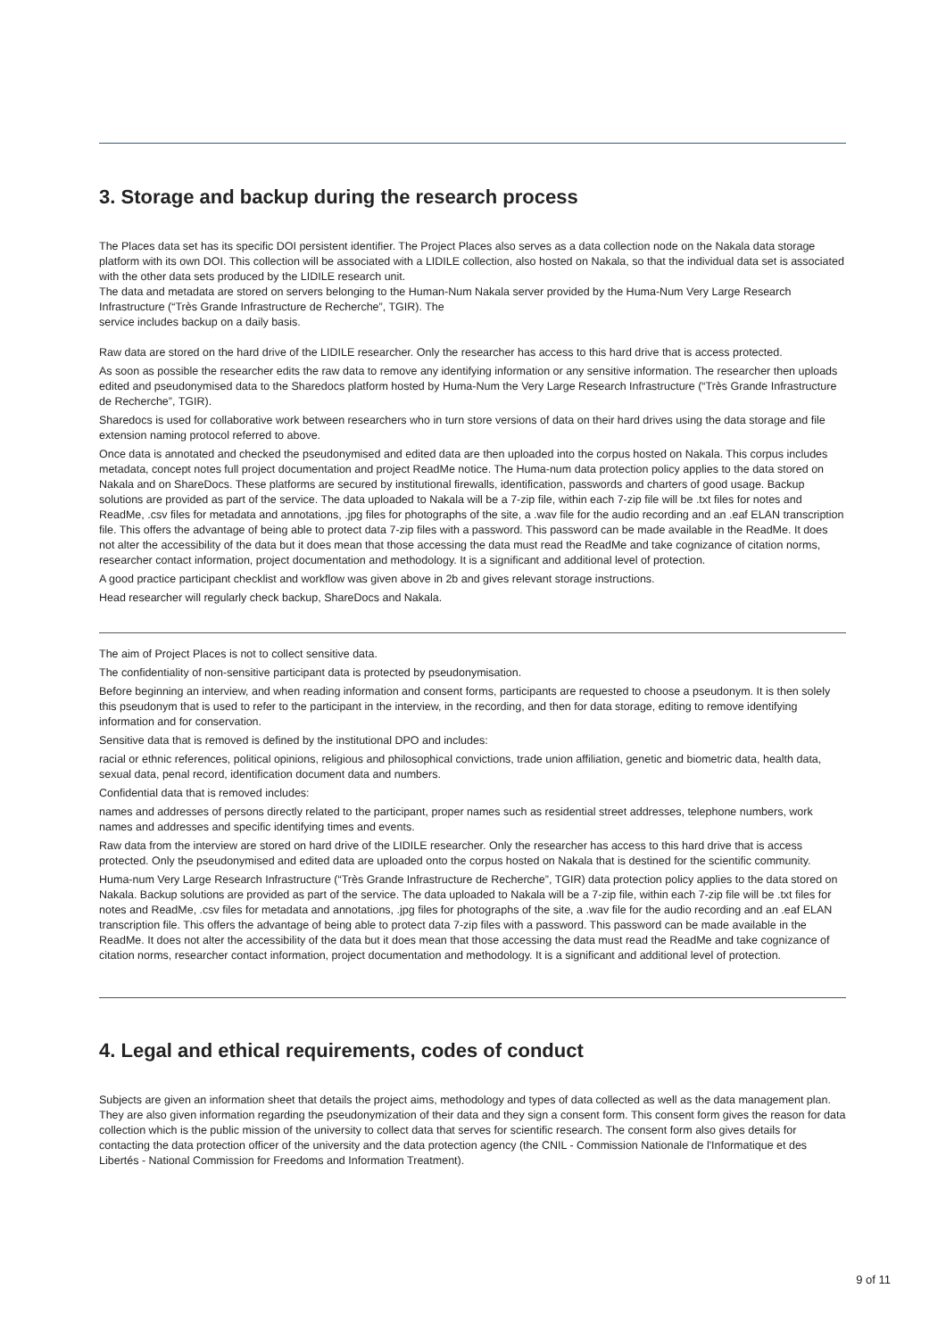3. Storage and backup during the research process
The Places data set has its specific DOI persistent identifier. The Project Places also serves as a data collection node on the Nakala data storage platform with its own DOI. This collection will be associated with a LIDILE collection, also hosted on Nakala, so that the individual data set is associated with the other data sets produced by the LIDILE research unit.
The data and metadata are stored on servers belonging to the Human-Num Nakala server provided by the Huma-Num Very Large Research Infrastructure (“Très Grande Infrastructure de Recherche”, TGIR). The
service includes backup on a daily basis.
Raw data are stored on the hard drive of the LIDILE researcher. Only the researcher has access to this hard drive that is access protected.
As soon as possible the researcher edits the raw data to remove any identifying information or any sensitive information. The researcher then uploads edited and pseudonymised data to the Sharedocs platform hosted by Huma-Num the Very Large Research Infrastructure (“Très Grande Infrastructure de Recherche”, TGIR).
Sharedocs is used for collaborative work between researchers who in turn store versions of data on their hard drives using the data storage and file extension naming protocol referred to above.
Once data is annotated and checked the pseudonymised and edited data are then uploaded into the corpus hosted on Nakala. This corpus includes metadata, concept notes full project documentation and project ReadMe notice. The Huma-num data protection policy applies to the data stored on Nakala and on ShareDocs. These platforms are secured by institutional firewalls, identification, passwords and charters of good usage. Backup solutions are provided as part of the service. The data uploaded to Nakala will be a 7-zip file, within each 7-zip file will be .txt files for notes and ReadMe, .csv files for metadata and annotations, .jpg files for photographs of the site, a .wav file for the audio recording and an .eaf ELAN transcription file. This offers the advantage of being able to protect data 7-zip files with a password. This password can be made available in the ReadMe. It does not alter the accessibility of the data but it does mean that those accessing the data must read the ReadMe and take cognizance of citation norms, researcher contact information, project documentation and methodology. It is a significant and additional level of protection.
A good practice participant checklist and workflow was given above in 2b and gives relevant storage instructions.
Head researcher will regularly check backup, ShareDocs and Nakala.
The aim of Project Places is not to collect sensitive data.
The confidentiality of non-sensitive participant data is protected by pseudonymisation.
Before beginning an interview, and when reading information and consent forms, participants are requested to choose a pseudonym. It is then solely this pseudonym that is used to refer to the participant in the interview, in the recording, and then for data storage, editing to remove identifying information and for conservation.
Sensitive data that is removed is defined by the institutional DPO and includes:
racial or ethnic references, political opinions, religious and philosophical convictions, trade union affiliation, genetic and biometric data, health data, sexual data, penal record, identification document data and numbers.
Confidential data that is removed includes:
names and addresses of persons directly related to the participant, proper names such as residential street addresses, telephone numbers, work names and addresses and specific identifying times and events.
Raw data from the interview are stored on hard drive of the LIDILE researcher. Only the researcher has access to this hard drive that is access protected. Only the pseudonymised and edited data are uploaded onto the corpus hosted on Nakala that is destined for the scientific community.
Huma-num Very Large Research Infrastructure (“Très Grande Infrastructure de Recherche”, TGIR) data protection policy applies to the data stored on Nakala. Backup solutions are provided as part of the service. The data uploaded to Nakala will be a 7-zip file, within each 7-zip file will be .txt files for notes and ReadMe, .csv files for metadata and annotations, .jpg files for photographs of the site, a .wav file for the audio recording and an .eaf ELAN transcription file. This offers the advantage of being able to protect data 7-zip files with a password. This password can be made available in the ReadMe. It does not alter the accessibility of the data but it does mean that those accessing the data must read the ReadMe and take cognizance of citation norms, researcher contact information, project documentation and methodology. It is a significant and additional level of protection.
4. Legal and ethical requirements, codes of conduct
Subjects are given an information sheet that details the project aims, methodology and types of data collected as well as the data management plan. They are also given information regarding the pseudonymization of their data and they sign a consent form. This consent form gives the reason for data collection which is the public mission of the university to collect data that serves for scientific research. The consent form also gives details for contacting the data protection officer of the university and the data protection agency (the CNIL - Commission Nationale de l'Informatique et des Libertés - National Commission for Freedoms and Information Treatment).
9 of 11